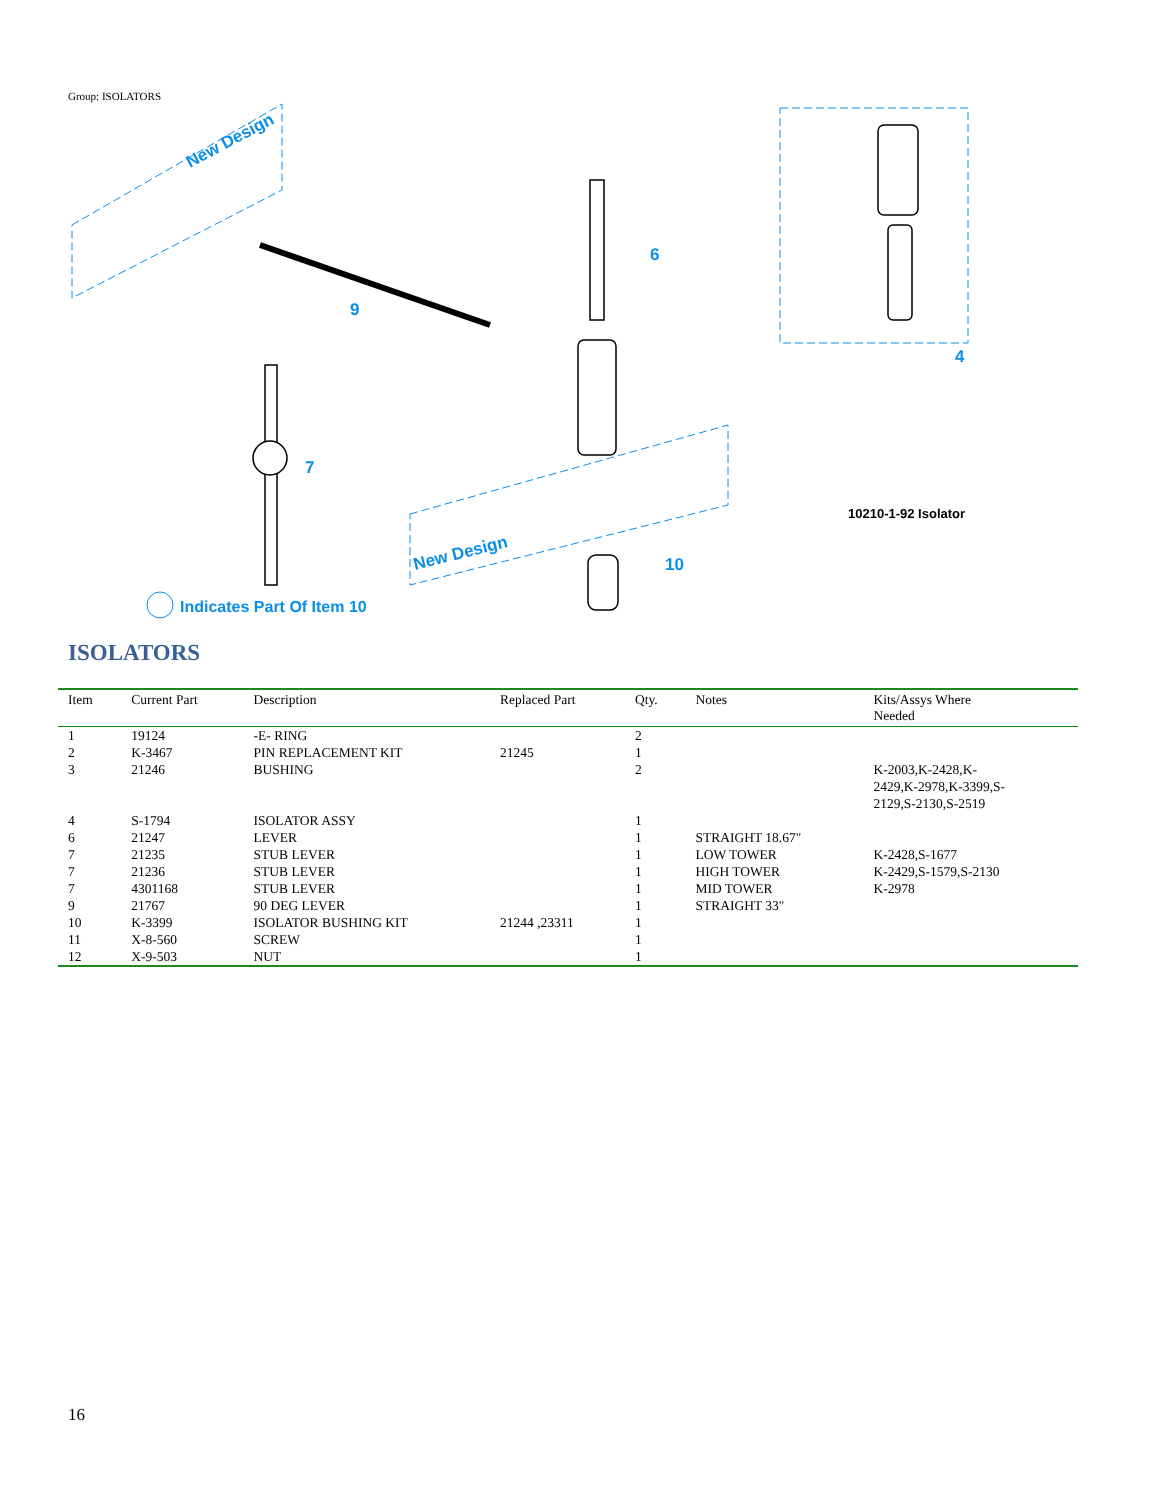Group: ISOLATORS
New Design
New Design
6
7
10
4
9
10210-1-92 Isolator
Indicates Part Of Item 10
ISOLATORS
| Item | Current Part | Description | Replaced Part | Qty. | Notes | Kits/Assys Where Needed |
| --- | --- | --- | --- | --- | --- | --- |
| 1 | 19124 | -E- RING | | 2 | | |
| 2 | K-3467 | PIN REPLACEMENT KIT | 21245 | 1 | | |
| 3 | 21246 | BUSHING | | 2 | | K-2003,K-2428,K- 2429,K-2978,K-3399,S- 2129,S-2130,S-2519 |
| 4 | S-1794 | ISOLATOR ASSY | | 1 | | |
| 6 | 21247 | LEVER | | 1 | STRAIGHT 18.67" | |
| 7 | 21235 | STUB LEVER | | 1 | LOW TOWER | K-2428,S-1677 |
| 7 | 21236 | STUB LEVER | | 1 | HIGH TOWER | K-2429,S-1579,S-2130 |
| 7 | 4301168 | STUB LEVER | | 1 | MID TOWER | K-2978 |
| 9 | 21767 | 90 DEG LEVER | | 1 | STRAIGHT 33" | |
| 10 | K-3399 | ISOLATOR BUSHING KIT | 21244 ,23311 | 1 | | |
| 11 | X-8-560 | SCREW | | 1 | | |
| 12 | X-9-503 | NUT | | 1 | | |
16